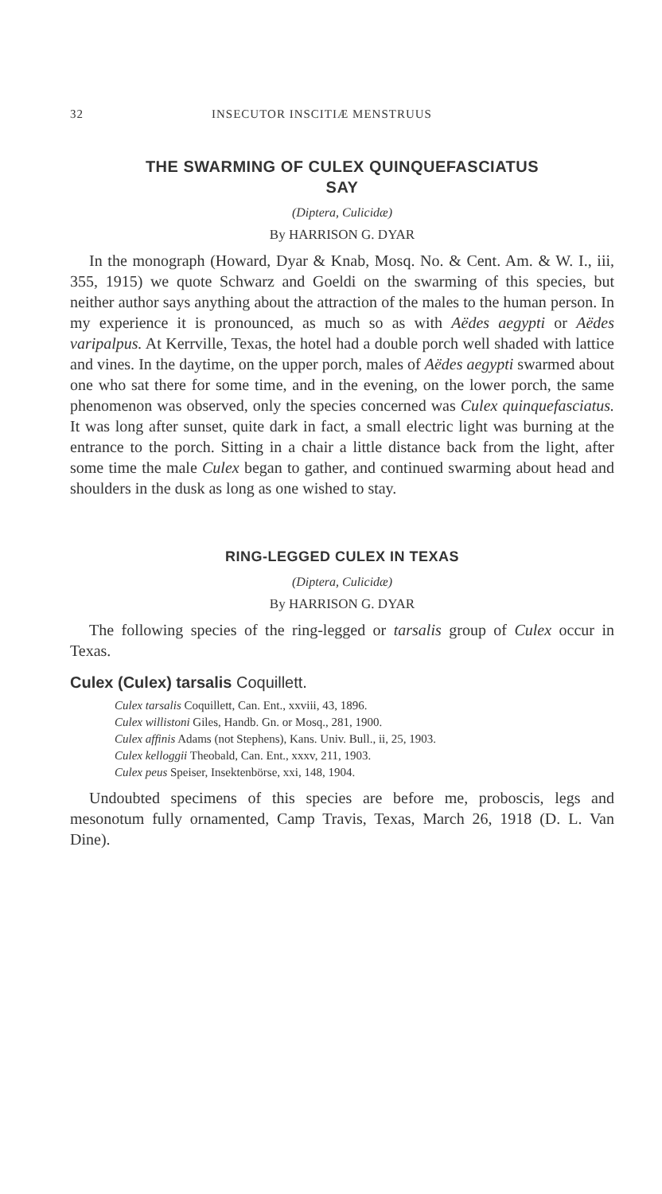32 INSECUTOR INSCITIÆ MENSTRUUS
THE SWARMING OF CULEX QUINQUEFASCIATUS
SAY
(Diptera, Culicidæ)
By HARRISON G. DYAR
In the monograph (Howard, Dyar & Knab, Mosq. No. & Cent. Am. & W. I., iii, 355, 1915) we quote Schwarz and Goeldi on the swarming of this species, but neither author says anything about the attraction of the males to the human person. In my experience it is pronounced, as much so as with Aëdes aegypti or Aëdes varipalpus. At Kerrville, Texas, the hotel had a double porch well shaded with lattice and vines. In the daytime, on the upper porch, males of Aëdes aegypti swarmed about one who sat there for some time, and in the evening, on the lower porch, the same phenomenon was observed, only the species concerned was Culex quinquefasciatus. It was long after sunset, quite dark in fact, a small electric light was burning at the entrance to the porch. Sitting in a chair a little distance back from the light, after some time the male Culex began to gather, and continued swarming about head and shoulders in the dusk as long as one wished to stay.
RING-LEGGED CULEX IN TEXAS
(Diptera, Culicidæ)
By HARRISON G. DYAR
The following species of the ring-legged or tarsalis group of Culex occur in Texas.
Culex (Culex) tarsalis Coquillett.
Culex tarsalis Coquillett, Can. Ent., xxviii, 43, 1896.
Culex willistoni Giles, Handb. Gn. or Mosq., 281, 1900.
Culex affinis Adams (not Stephens), Kans. Univ. Bull., ii, 25, 1903.
Culex kelloggii Theobald, Can. Ent., xxxv, 211, 1903.
Culex peus Speiser, Insektenbörse, xxi, 148, 1904.
Undoubted specimens of this species are before me, proboscis, legs and mesonotum fully ornamented, Camp Travis, Texas, March 26, 1918 (D. L. Van Dine).